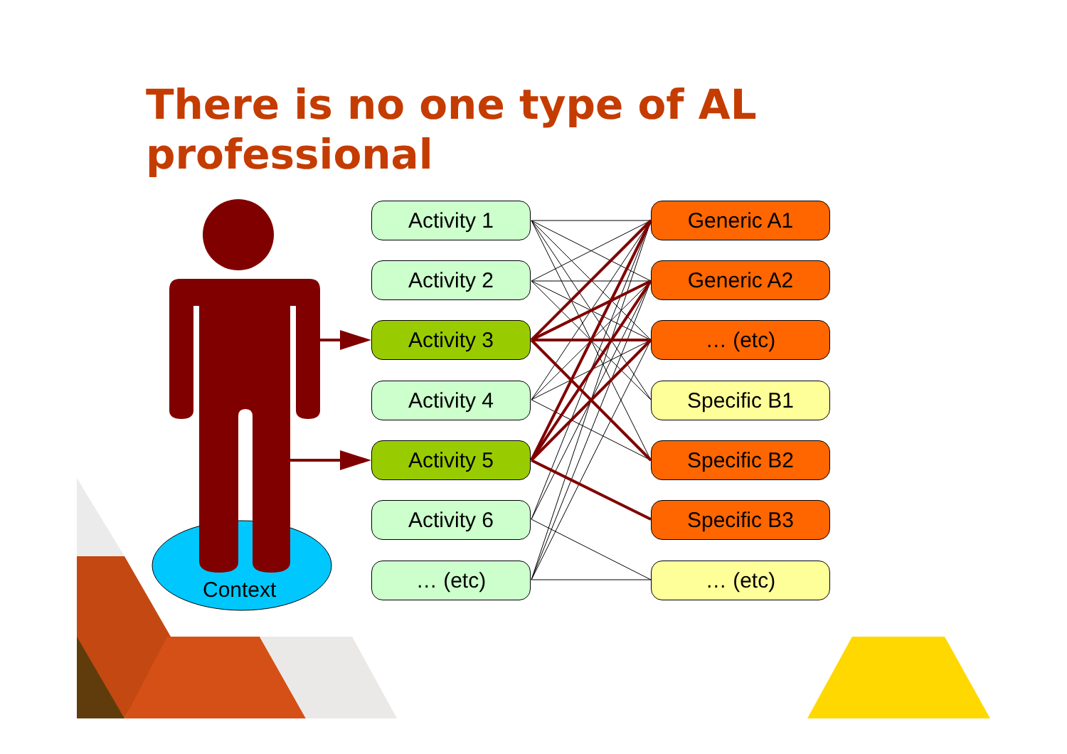There is no one type of AL
professional
Activity 1
Activity 2
Activity 3
Activity 4
Activity 5
Activity 6
… (etc)
Generic A1
Generic A2
… (etc)
Specific B1
Specific B2
Specific B3
… (etc)
Context